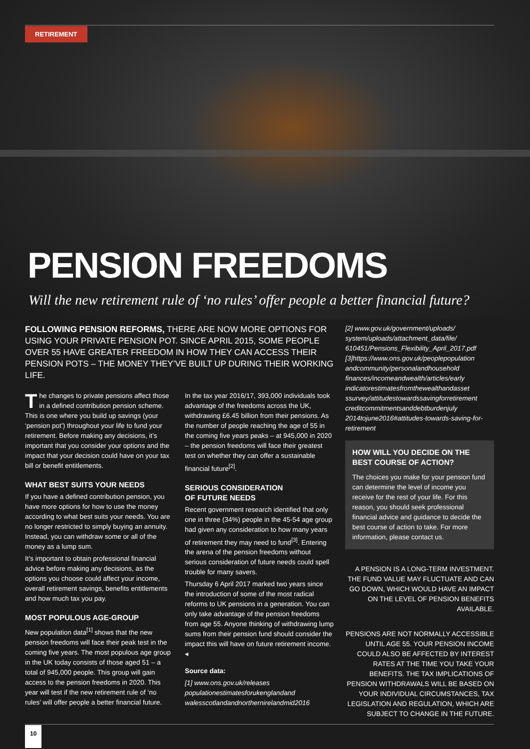RETIREMENT
PENSION FREEDOMS
Will the new retirement rule of ‘no rules’ offer people a better financial future?
FOLLOWING PENSION REFORMS, THERE ARE NOW MORE OPTIONS FOR USING YOUR PRIVATE PENSION POT. SINCE APRIL 2015, SOME PEOPLE OVER 55 HAVE GREATER FREEDOM IN HOW THEY CAN ACCESS THEIR PENSION POTS – THE MONEY THEY’VE BUILT UP DURING THEIR WORKING LIFE.
The changes to private pensions affect those in a defined contribution pension scheme. This is one where you build up savings (your ‘pension pot’) throughout your life to fund your retirement. Before making any decisions, it’s important that you consider your options and the impact that your decision could have on your tax bill or benefit entitlements.
WHAT BEST SUITS YOUR NEEDS
If you have a defined contribution pension, you have more options for how to use the money according to what best suits your needs. You are no longer restricted to simply buying an annuity. Instead, you can withdraw some or all of the money as a lump sum.
It’s important to obtain professional financial advice before making any decisions, as the options you choose could affect your income, overall retirement savings, benefits entitlements and how much tax you pay.
MOST POPULOUS AGE-GROUP
New population data<sup>[1]</sup> shows that the new pension freedoms will face their peak test in the coming five years. The most populous age group in the UK today consists of those aged 51 – a total of 945,000 people. This group will gain access to the pension freedoms in 2020. This year will test if the new retirement rule of ‘no rules’ will offer people a better financial future.
In the tax year 2016/17, 393,000 individuals took advantage of the freedoms across the UK, withdrawing £6.45 billion from their pensions. As the number of people reaching the age of 55 in the coming five years peaks – at 945,000 in 2020 – the pension freedoms will face their greatest test on whether they can offer a sustainable financial future<sup>[2]</sup>.
SERIOUS CONSIDERATION
OF FUTURE NEEDS
Recent government research identified that only one in three (34%) people in the 45-54 age group had given any consideration to how many years of retirement they may need to fund<sup>[3]</sup>. Entering the arena of the pension freedoms without serious consideration of future needs could spell trouble for many savers.
Thursday 6 April 2017 marked two years since the introduction of some of the most radical reforms to UK pensions in a generation. You can only take advantage of the pension freedoms from age 55. Anyone thinking of withdrawing lump sums from their pension fund should consider the impact this will have on future retirement income. ◂
Source data:
[1] www.ons.gov.uk/releases populationestimatesforukenglandand walesscotlandandnorthernirelandmid2016
[2] www.gov.uk/government/uploads/ system/uploads/attachment_data/file/ 610451/Pensions_Flexibility_April_2017.pdf [3]https://www.ons.gov.uk/peoplepopulation andcommunity/personalandhousehold finances/incomeandwealth/articles/early indicatorestimatesfromthewealthandasset ssurvey/attitudestowardssavingforretirement creditcommitmentsanddebtburdenjuly 2014tojune2016#attitudes-towards-saving-for-retirement
HOW WILL YOU DECIDE ON THE BEST COURSE OF ACTION?
The choices you make for your pension fund can determine the level of income you receive for the rest of your life. For this reason, you should seek professional financial advice and guidance to decide the best course of action to take. For more information, please contact us.
A PENSION IS A LONG-TERM INVESTMENT. THE FUND VALUE MAY FLUCTUATE AND CAN GO DOWN, WHICH WOULD HAVE AN IMPACT ON THE LEVEL OF PENSION BENEFITS AVAILABLE.
PENSIONS ARE NOT NORMALLY ACCESSIBLE UNTIL AGE 55. YOUR PENSION INCOME COULD ALSO BE AFFECTED BY INTEREST RATES AT THE TIME YOU TAKE YOUR BENEFITS. THE TAX IMPLICATIONS OF PENSION WITHDRAWALS WILL BE BASED ON YOUR INDIVIDUAL CIRCUMSTANCES, TAX LEGISLATION AND REGULATION, WHICH ARE SUBJECT TO CHANGE IN THE FUTURE.
10